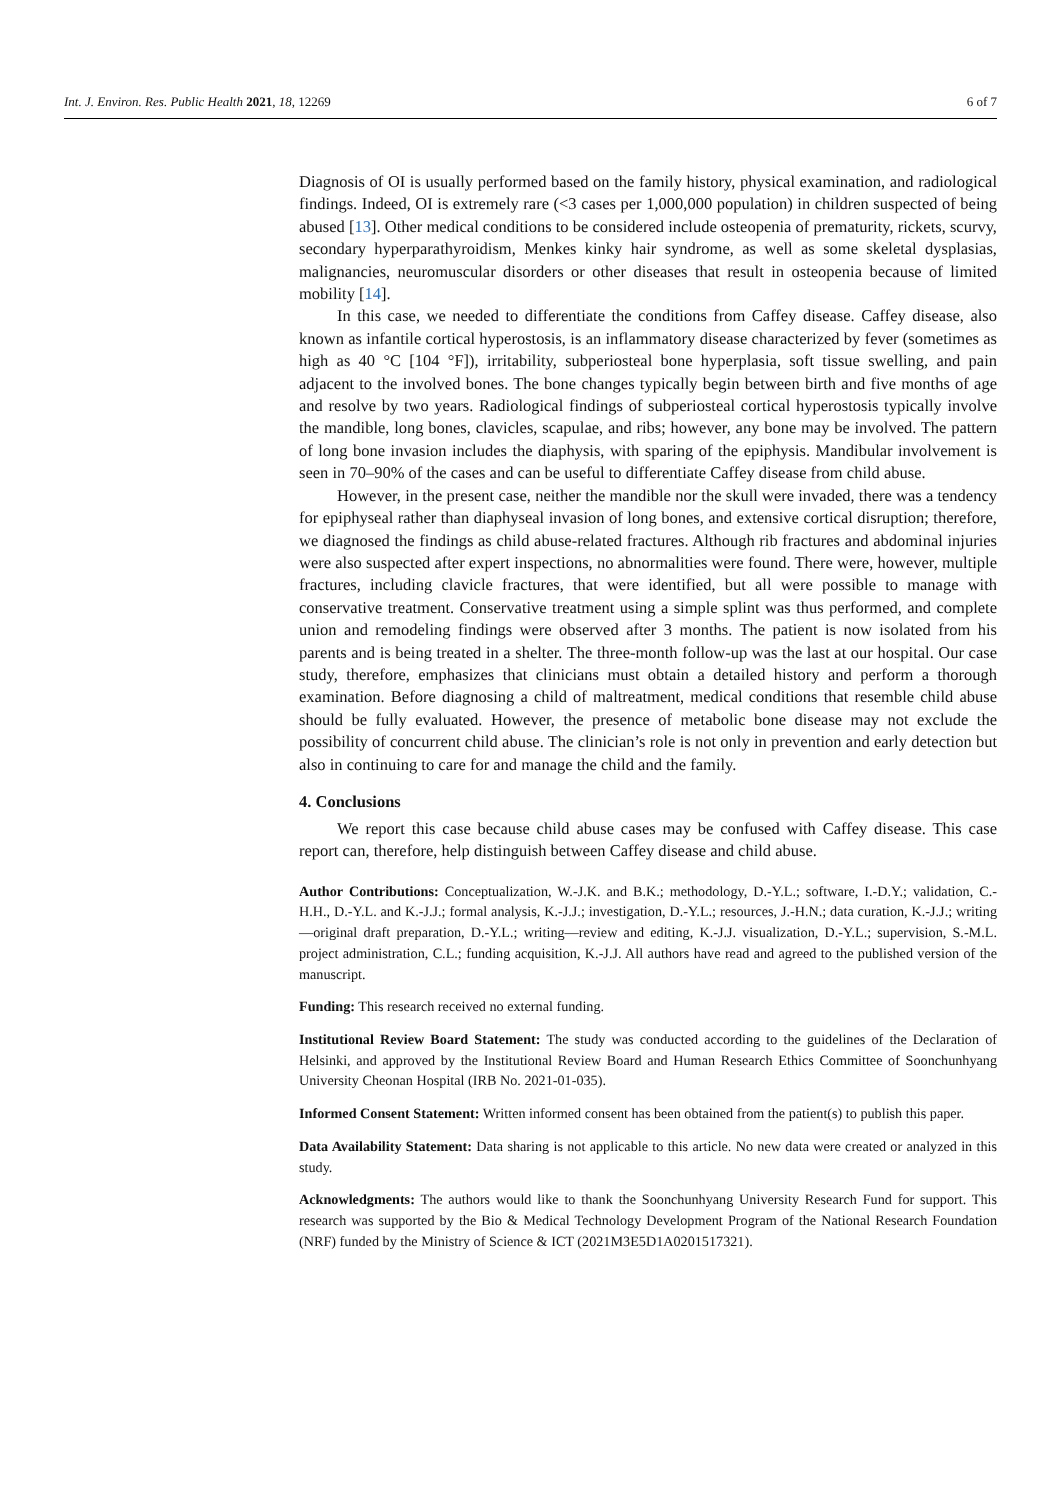Int. J. Environ. Res. Public Health 2021, 18, 12269 6 of 7
Diagnosis of OI is usually performed based on the family history, physical examination, and radiological findings. Indeed, OI is extremely rare (<3 cases per 1,000,000 population) in children suspected of being abused [13]. Other medical conditions to be considered include osteopenia of prematurity, rickets, scurvy, secondary hyperparathyroidism, Menkes kinky hair syndrome, as well as some skeletal dysplasias, malignancies, neuromuscular disorders or other diseases that result in osteopenia because of limited mobility [14].
In this case, we needed to differentiate the conditions from Caffey disease. Caffey disease, also known as infantile cortical hyperostosis, is an inflammatory disease characterized by fever (sometimes as high as 40 °C [104 °F]), irritability, subperiosteal bone hyperplasia, soft tissue swelling, and pain adjacent to the involved bones. The bone changes typically begin between birth and five months of age and resolve by two years. Radiological findings of subperiosteal cortical hyperostosis typically involve the mandible, long bones, clavicles, scapulae, and ribs; however, any bone may be involved. The pattern of long bone invasion includes the diaphysis, with sparing of the epiphysis. Mandibular involvement is seen in 70–90% of the cases and can be useful to differentiate Caffey disease from child abuse.
However, in the present case, neither the mandible nor the skull were invaded, there was a tendency for epiphyseal rather than diaphyseal invasion of long bones, and extensive cortical disruption; therefore, we diagnosed the findings as child abuse-related fractures. Although rib fractures and abdominal injuries were also suspected after expert inspections, no abnormalities were found. There were, however, multiple fractures, including clavicle fractures, that were identified, but all were possible to manage with conservative treatment. Conservative treatment using a simple splint was thus performed, and complete union and remodeling findings were observed after 3 months. The patient is now isolated from his parents and is being treated in a shelter. The three-month follow-up was the last at our hospital. Our case study, therefore, emphasizes that clinicians must obtain a detailed history and perform a thorough examination. Before diagnosing a child of maltreatment, medical conditions that resemble child abuse should be fully evaluated. However, the presence of metabolic bone disease may not exclude the possibility of concurrent child abuse. The clinician’s role is not only in prevention and early detection but also in continuing to care for and manage the child and the family.
4. Conclusions
We report this case because child abuse cases may be confused with Caffey disease. This case report can, therefore, help distinguish between Caffey disease and child abuse.
Author Contributions: Conceptualization, W.-J.K. and B.K.; methodology, D.-Y.L.; software, I.-D.Y.; validation, C.-H.H., D.-Y.L. and K.-J.J.; formal analysis, K.-J.J.; investigation, D.-Y.L.; resources, J.-H.N.; data curation, K.-J.J.; writing—original draft preparation, D.-Y.L.; writing—review and editing, K.-J.J. visualization, D.-Y.L.; supervision, S.-M.L. project administration, C.L.; funding acquisition, K.-J.J. All authors have read and agreed to the published version of the manuscript.
Funding: This research received no external funding.
Institutional Review Board Statement: The study was conducted according to the guidelines of the Declaration of Helsinki, and approved by the Institutional Review Board and Human Research Ethics Committee of Soonchunhyang University Cheonan Hospital (IRB No. 2021-01-035).
Informed Consent Statement: Written informed consent has been obtained from the patient(s) to publish this paper.
Data Availability Statement: Data sharing is not applicable to this article. No new data were created or analyzed in this study.
Acknowledgments: The authors would like to thank the Soonchunhyang University Research Fund for support. This research was supported by the Bio & Medical Technology Development Program of the National Research Foundation (NRF) funded by the Ministry of Science & ICT (2021M3E5D1A0201517321).